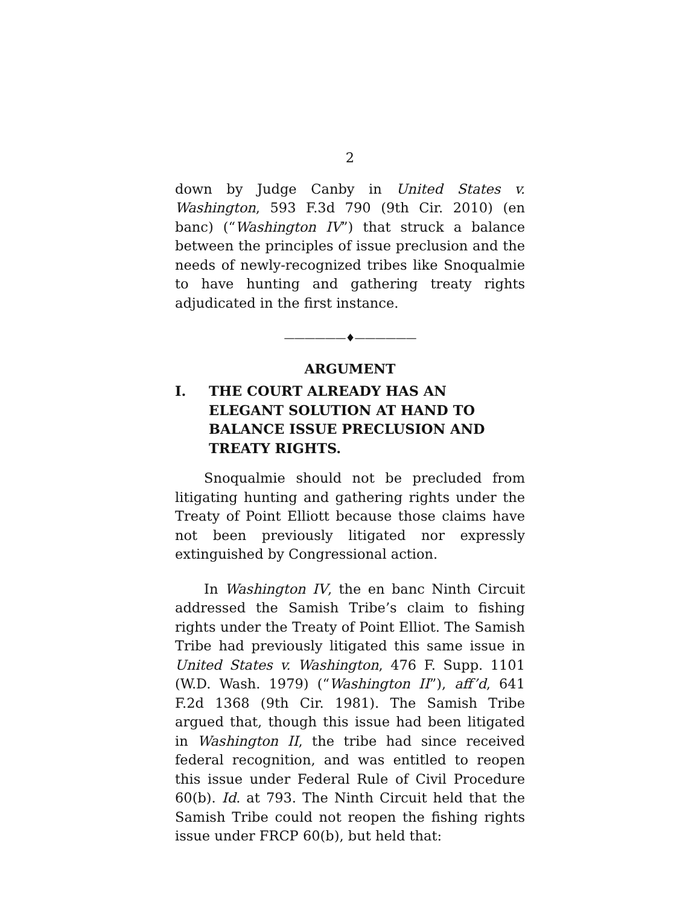2
down by Judge Canby in United States v. Washington, 593 F.3d 790 (9th Cir. 2010) (en banc) (“Washington IV”) that struck a balance between the principles of issue preclusion and the needs of newly-recognized tribes like Snoqualmie to have hunting and gathering treaty rights adjudicated in the first instance.
——————♦——————
ARGUMENT
I. THE COURT ALREADY HAS AN ELEGANT SOLUTION AT HAND TO BALANCE ISSUE PRECLUSION AND TREATY RIGHTS.
Snoqualmie should not be precluded from litigating hunting and gathering rights under the Treaty of Point Elliott because those claims have not been previously litigated nor expressly extinguished by Congressional action.
In Washington IV, the en banc Ninth Circuit addressed the Samish Tribe’s claim to fishing rights under the Treaty of Point Elliot. The Samish Tribe had previously litigated this same issue in United States v. Washington, 476 F. Supp. 1101 (W.D. Wash. 1979) (“Washington II”), aff’d, 641 F.2d 1368 (9th Cir. 1981). The Samish Tribe argued that, though this issue had been litigated in Washington II, the tribe had since received federal recognition, and was entitled to reopen this issue under Federal Rule of Civil Procedure 60(b). Id. at 793. The Ninth Circuit held that the Samish Tribe could not reopen the fishing rights issue under FRCP 60(b), but held that: